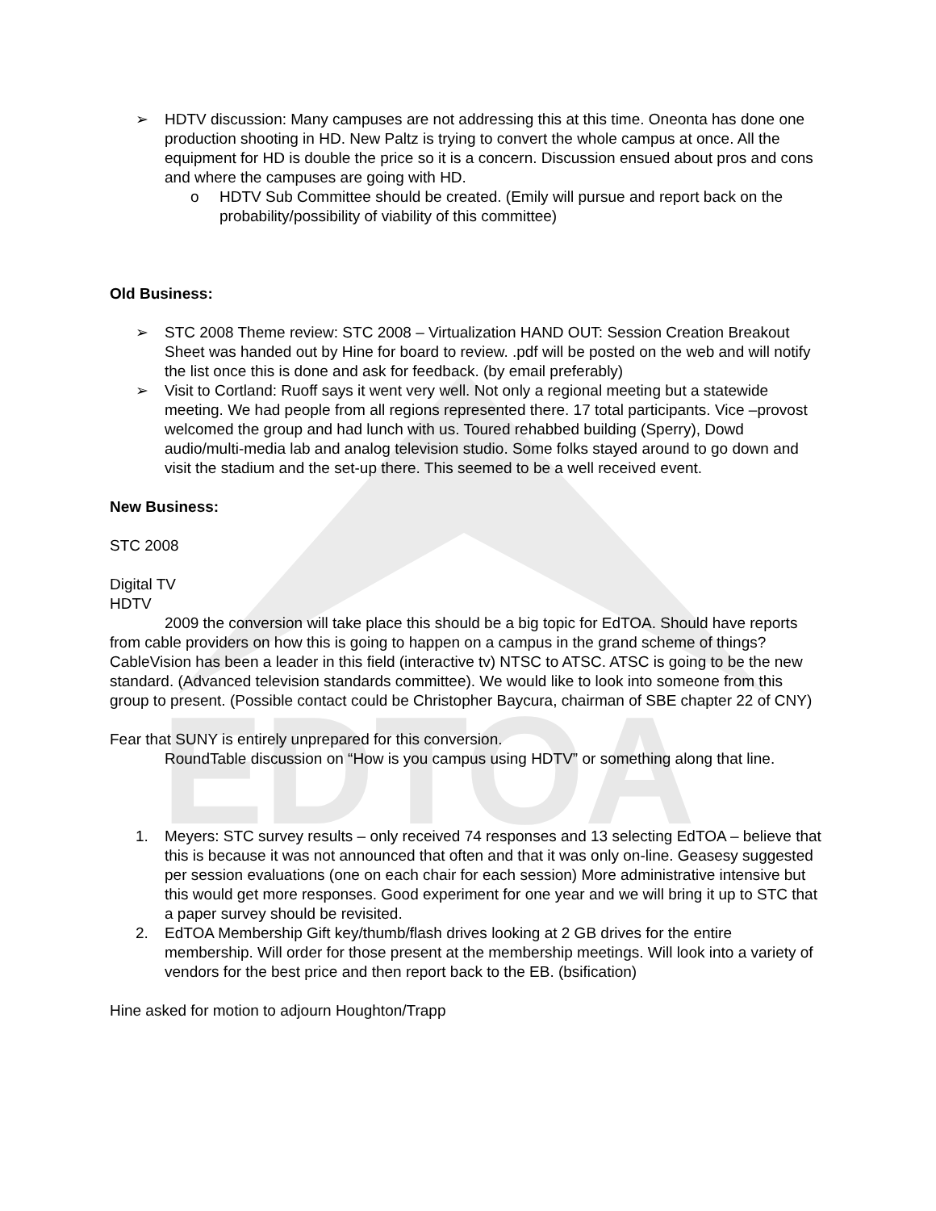EDTOA
➢ HDTV discussion: Many campuses are not addressing this at this time. Oneonta has done one production shooting in HD. New Paltz is trying to convert the whole campus at once. All the equipment for HD is double the price so it is a concern. Discussion ensued about pros and cons and where the campuses are going with HD.
o HDTV Sub Committee should be created. (Emily will pursue and report back on the probability/possibility of viability of this committee)
Old Business:
➢ STC 2008 Theme review: STC 2008 – Virtualization HAND OUT: Session Creation Breakout Sheet was handed out by Hine for board to review. .pdf will be posted on the web and will notify the list once this is done and ask for feedback. (by email preferably)
➢ Visit to Cortland: Ruoff says it went very well. Not only a regional meeting but a statewide meeting. We had people from all regions represented there. 17 total participants. Vice –provost welcomed the group and had lunch with us. Toured rehabbed building (Sperry), Dowd audio/multi-media lab and analog television studio. Some folks stayed around to go down and visit the stadium and the set-up there. This seemed to be a well received event.
New Business:
STC 2008
Digital TV
HDTV
2009 the conversion will take place this should be a big topic for EdTOA. Should have reports from cable providers on how this is going to happen on a campus in the grand scheme of things? CableVision has been a leader in this field (interactive tv) NTSC to ATSC. ATSC is going to be the new standard. (Advanced television standards committee). We would like to look into someone from this group to present. (Possible contact could be Christopher Baycura, chairman of SBE chapter 22 of CNY)
Fear that SUNY is entirely unprepared for this conversion.
RoundTable discussion on “How is you campus using HDTV” or something along that line.
1. Meyers: STC survey results – only received 74 responses and 13 selecting EdTOA – believe that this is because it was not announced that often and that it was only on-line. Geasesy suggested per session evaluations (one on each chair for each session) More administrative intensive but this would get more responses. Good experiment for one year and we will bring it up to STC that a paper survey should be revisited.
2. EdTOA Membership Gift key/thumb/flash drives looking at 2 GB drives for the entire membership. Will order for those present at the membership meetings. Will look into a variety of vendors for the best price and then report back to the EB. (bsification)
Hine asked for motion to adjourn Houghton/Trapp